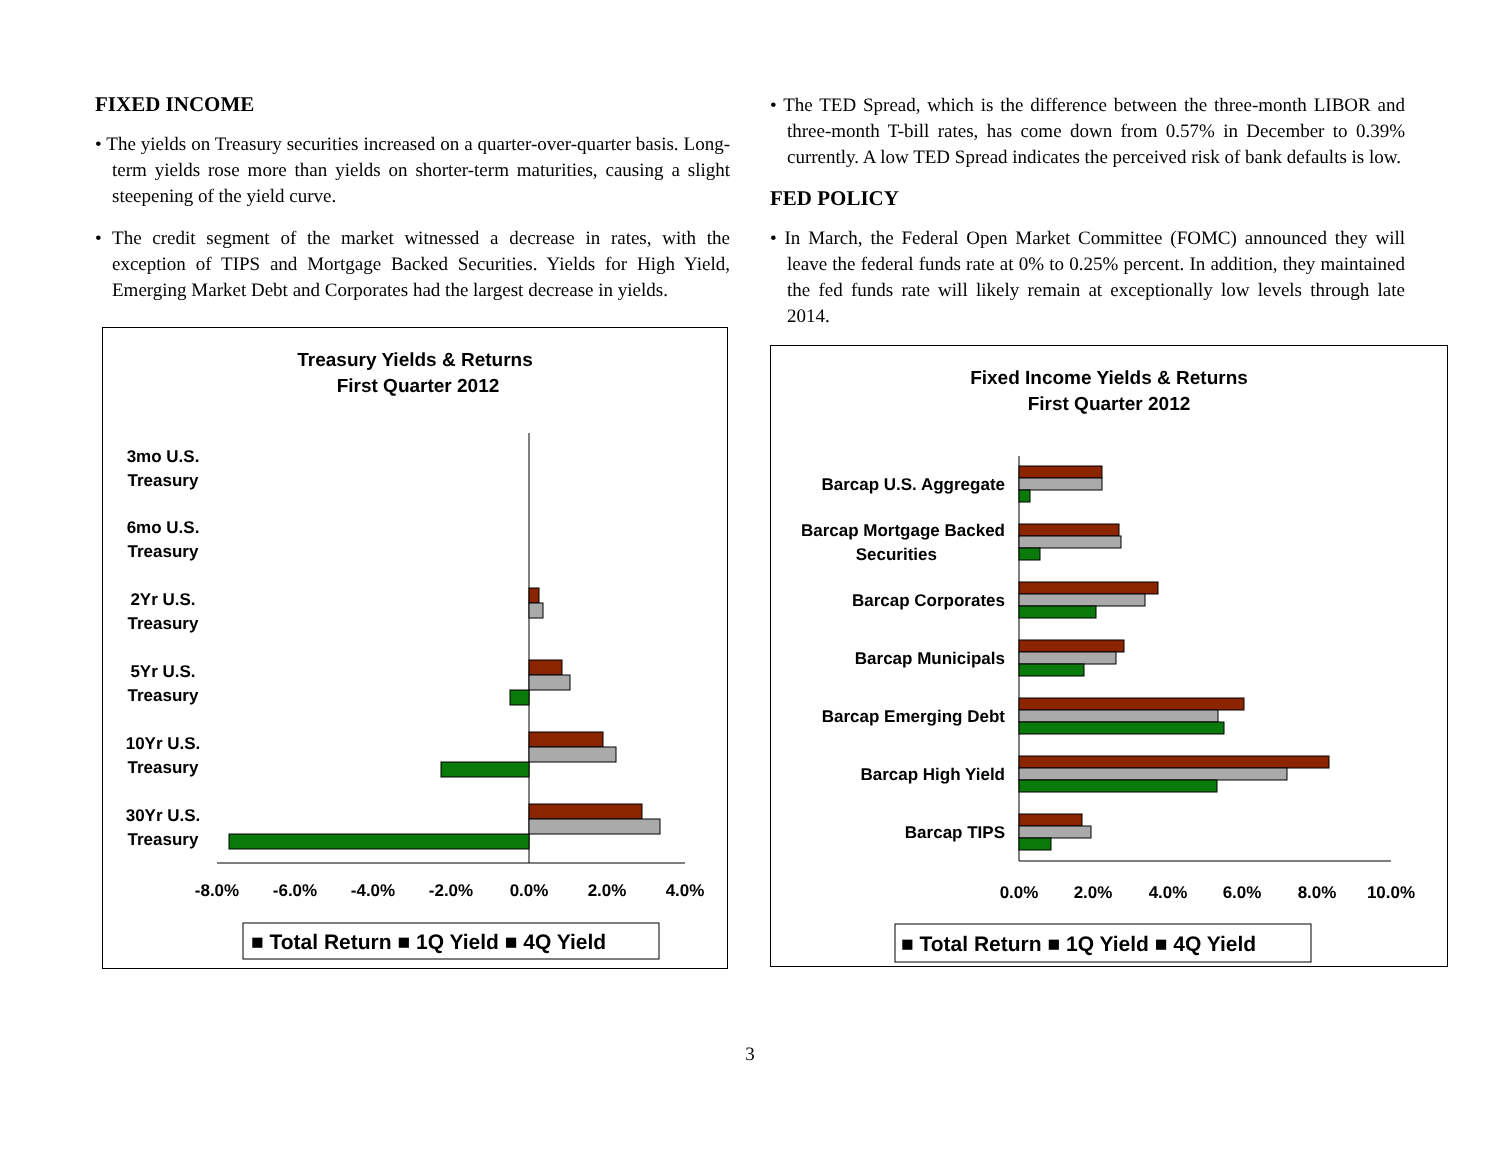FIXED INCOME
• The yields on Treasury securities increased on a quarter-over-quarter basis. Long-term yields rose more than yields on shorter-term maturities, causing a slight steepening of the yield curve.
• The credit segment of the market witnessed a decrease in rates, with the exception of TIPS and Mortgage Backed Securities. Yields for High Yield, Emerging Market Debt and Corporates had the largest decrease in yields.
Treasury Yields & Returns
First Quarter 2012
3mo U.S.
Treasury
6mo U.S.
Treasury
2Yr U.S.
Treasury
5Yr U.S.
Treasury
10Yr U.S.
Treasury
30Yr U.S.
Treasury
-8.0%
-6.0%
-4.0%
-2.0%
0.0%
2.0%
4.0%
■ Total Return ■ 1Q Yield ■ 4Q Yield
• The TED Spread, which is the difference between the three-month LIBOR and three-month T-bill rates, has come down from 0.57% in December to 0.39% currently. A low TED Spread indicates the perceived risk of bank defaults is low.
FED POLICY
• In March, the Federal Open Market Committee (FOMC) announced they will leave the federal funds rate at 0% to 0.25% percent. In addition, they maintained the fed funds rate will likely remain at exceptionally low levels through late 2014.
Fixed Income Yields & Returns
First Quarter 2012
Barcap U.S. Aggregate
Barcap Mortgage Backed
Securities
Barcap Corporates
Barcap Municipals
Barcap Emerging Debt
Barcap High Yield
Barcap TIPS
0.0%
2.0%
4.0%
6.0%
8.0%
10.0%
■ Total Return ■ 1Q Yield ■ 4Q Yield
3